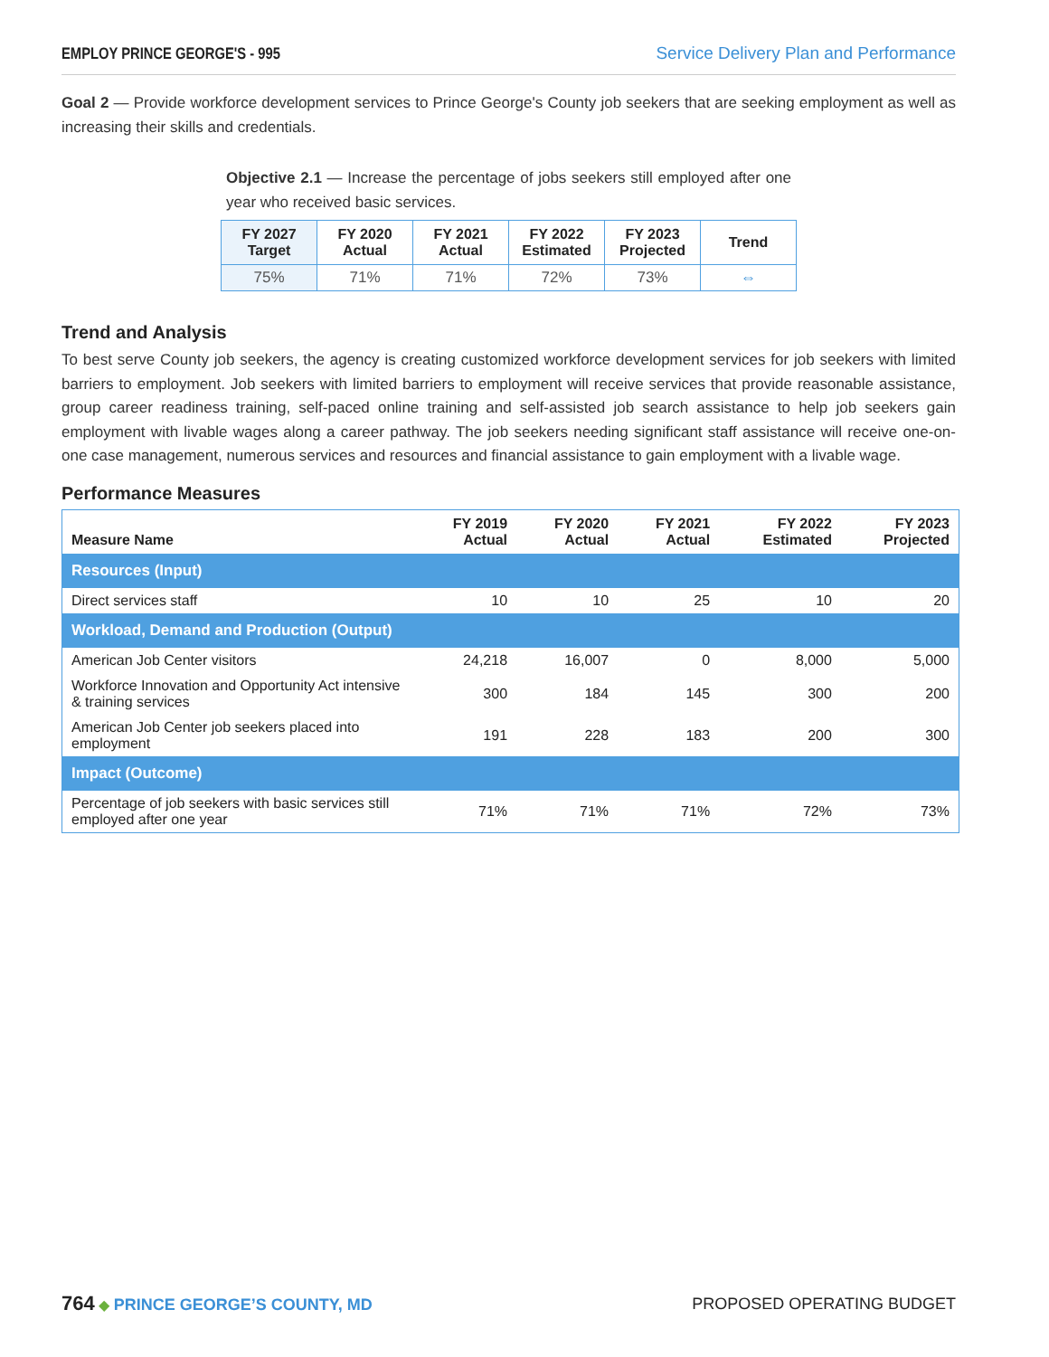EMPLOY PRINCE GEORGE'S - 995 Service Delivery Plan and Performance
Goal 2 — Provide workforce development services to Prince George's County job seekers that are seeking employment as well as increasing their skills and credentials.
Objective 2.1 — Increase the percentage of jobs seekers still employed after one year who received basic services.
| FY 2027 Target | FY 2020 Actual | FY 2021 Actual | FY 2022 Estimated | FY 2023 Projected | Trend |
| --- | --- | --- | --- | --- | --- |
| 75% | 71% | 71% | 72% | 73% | ⇔ |
Trend and Analysis
To best serve County job seekers, the agency is creating customized workforce development services for job seekers with limited barriers to employment. Job seekers with limited barriers to employment will receive services that provide reasonable assistance, group career readiness training, self-paced online training and self-assisted job search assistance to help job seekers gain employment with livable wages along a career pathway. The job seekers needing significant staff assistance will receive one-on-one case management, numerous services and resources and financial assistance to gain employment with a livable wage.
Performance Measures
| Measure Name | FY 2019 Actual | FY 2020 Actual | FY 2021 Actual | FY 2022 Estimated | FY 2023 Projected |
| --- | --- | --- | --- | --- | --- |
| Resources (Input) | | | | | |
| Direct services staff | 10 | 10 | 25 | 10 | 20 |
| Workload, Demand and Production (Output) | | | | | |
| American Job Center visitors | 24,218 | 16,007 | 0 | 8,000 | 5,000 |
| Workforce Innovation and Opportunity Act intensive & training services | 300 | 184 | 145 | 300 | 200 |
| American Job Center job seekers placed into employment | 191 | 228 | 183 | 200 | 300 |
| Impact (Outcome) | | | | | |
| Percentage of job seekers with basic services still employed after one year | 71% | 71% | 71% | 72% | 73% |
764 ◆ PRINCE GEORGE’S COUNTY, MD PROPOSED OPERATING BUDGET